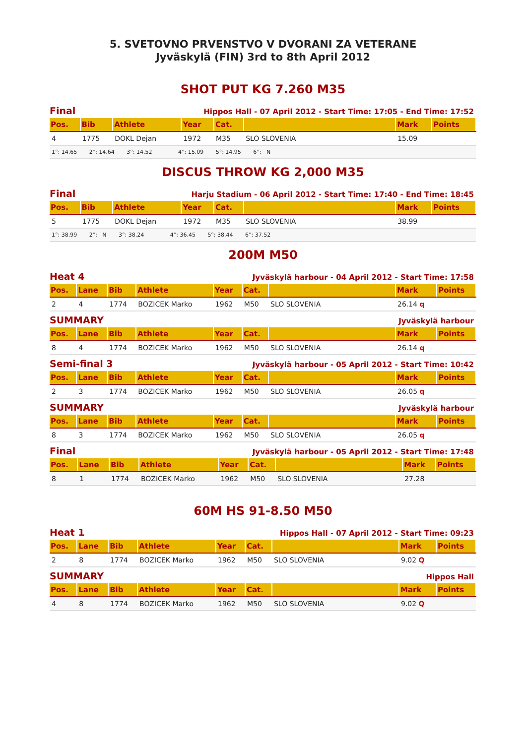5. SVETOVNO PRVENSTVO V DVORANI ZA VETERANE
Jyväskylä (FIN) 3rd to 8th April 2012
SHOT PUT KG 7.260 M35
Final Hippos Hall - 07 April 2012 - Start Time: 17:05 - End Time: 17:52
| Pos. | Bib | Athlete | Year | Cat. | | Mark | Points |
| --- | --- | --- | --- | --- | --- | --- | --- |
| 4 | 1775 | DOKL Dejan | 1972 | M35 | SLO SLOVENIA | 15.09 | |
| 1°: 14.65 2°: 14.64 3°: 14.52 4°: 15.09 5°: 14.95 6°: N | | | | | | | |
DISCUS THROW KG 2,000 M35
Final Harju Stadium - 06 April 2012 - Start Time: 17:40 - End Time: 18:45
| Pos. | Bib | Athlete | Year | Cat. | | Mark | Points |
| --- | --- | --- | --- | --- | --- | --- | --- |
| 5 | 1775 | DOKL Dejan | 1972 | M35 | SLO SLOVENIA | 38.99 | |
| 1°: 38.99 2°: N 3°: 38.24 4°: 36.45 5°: 38.44 6°: 37.52 | | | | | | | |
200M M50
Heat 4 Jyväskylä harbour - 04 April 2012 - Start Time: 17:58
| Pos. | Lane | Bib | Athlete | Year | Cat. | | Mark | Points |
| --- | --- | --- | --- | --- | --- | --- | --- | --- |
| 2 | 4 | 1774 | BOZICEK Marko | 1962 | M50 | SLO SLOVENIA | 26.14 q | |
SUMMARY Jyväskylä harbour
| Pos. | Lane | Bib | Athlete | Year | Cat. | | Mark | Points |
| --- | --- | --- | --- | --- | --- | --- | --- | --- |
| 8 | 4 | 1774 | BOZICEK Marko | 1962 | M50 | SLO SLOVENIA | 26.14 q | |
Semi-final 3 Jyväskylä harbour - 05 April 2012 - Start Time: 10:42
| Pos. | Lane | Bib | Athlete | Year | Cat. | | Mark | Points |
| --- | --- | --- | --- | --- | --- | --- | --- | --- |
| 2 | 3 | 1774 | BOZICEK Marko | 1962 | M50 | SLO SLOVENIA | 26.05 q | |
SUMMARY Jyväskylä harbour
| Pos. | Lane | Bib | Athlete | Year | Cat. | | Mark | Points |
| --- | --- | --- | --- | --- | --- | --- | --- | --- |
| 8 | 3 | 1774 | BOZICEK Marko | 1962 | M50 | SLO SLOVENIA | 26.05 q | |
Final Jyväskylä harbour - 05 April 2012 - Start Time: 17:48
| Pos. | Lane | Bib | Athlete | Year | Cat. | | Mark | Points |
| --- | --- | --- | --- | --- | --- | --- | --- | --- |
| 8 | 1 | 1774 | BOZICEK Marko | 1962 | M50 | SLO SLOVENIA | 27.28 | |
60M HS 91-8.50 M50
Heat 1 Hippos Hall - 07 April 2012 - Start Time: 09:23
| Pos. | Lane | Bib | Athlete | Year | Cat. | | Mark | Points |
| --- | --- | --- | --- | --- | --- | --- | --- | --- |
| 2 | 8 | 1774 | BOZICEK Marko | 1962 | M50 | SLO SLOVENIA | 9.02 Q | |
SUMMARY Hippos Hall
| Pos. | Lane | Bib | Athlete | Year | Cat. | | Mark | Points |
| --- | --- | --- | --- | --- | --- | --- | --- | --- |
| 4 | 8 | 1774 | BOZICEK Marko | 1962 | M50 | SLO SLOVENIA | 9.02 Q | |